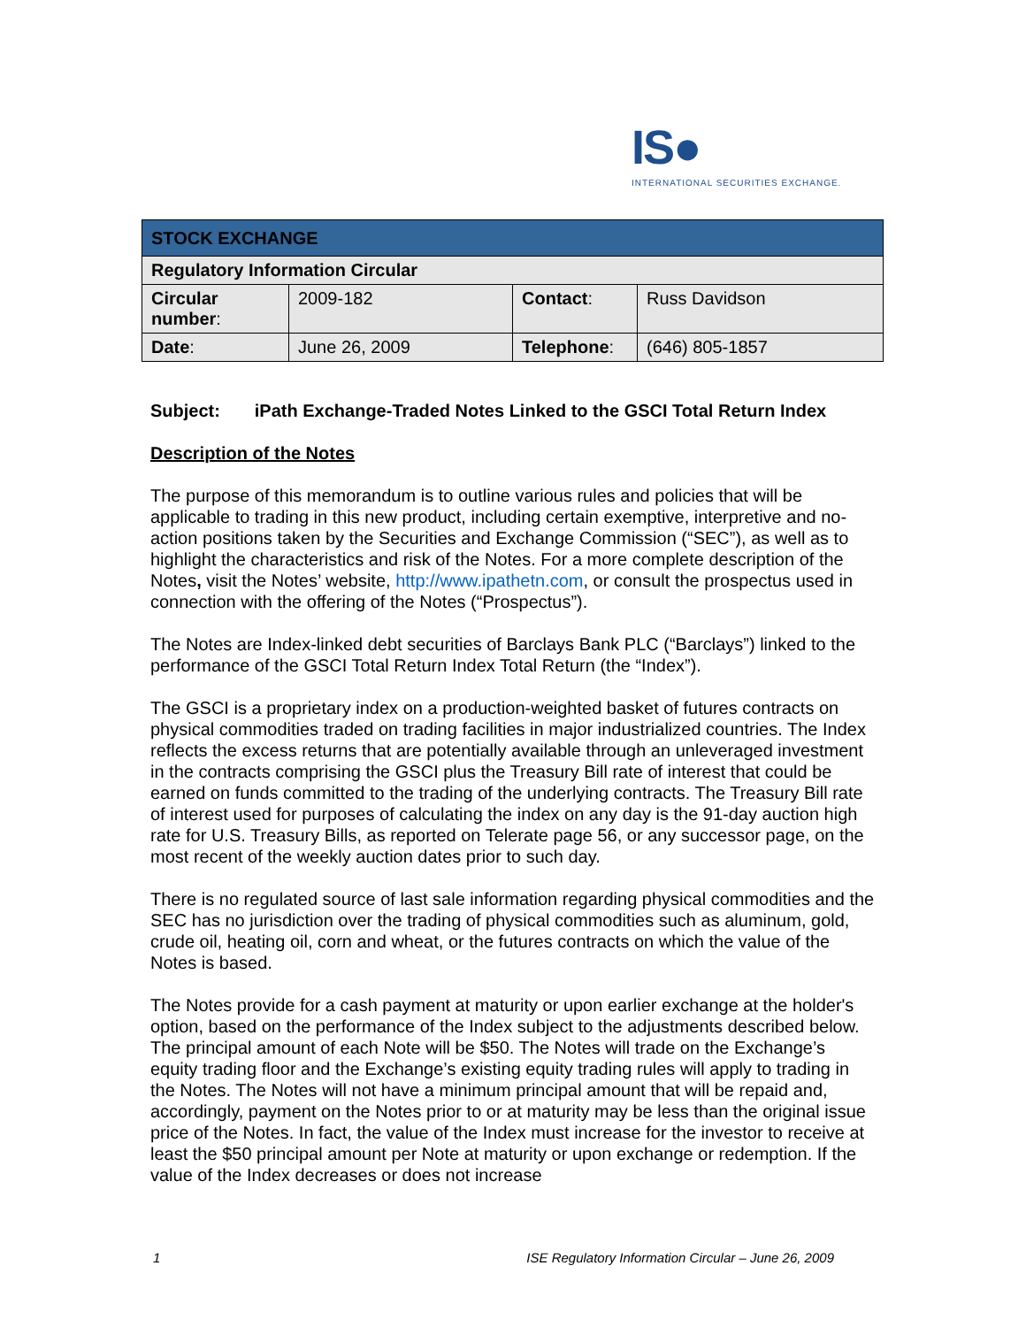IS●
INTERNATIONAL SECURITIES EXCHANGE.
| STOCK EXCHANGE | | | |
| --- | --- | --- | --- |
| Regulatory Information Circular | | | |
| Circular number : | 2009-182 | Contact : | Russ Davidson |
| Date : | June 26, 2009 | Telephone : | (646) 805-1857 |
Subject: iPath Exchange-Traded Notes Linked to the GSCI Total Return Index
Description of the Notes
The purpose of this memorandum is to outline various rules and policies that will be applicable to trading in this new product, including certain exemptive, interpretive and no-action positions taken by the Securities and Exchange Commission (“SEC”), as well as to highlight the characteristics and risk of the Notes. For a more complete description of the Notes, visit the Notes’ website, http://www.ipathetn.com, or consult the prospectus used in connection with the offering of the Notes (“Prospectus”).
The Notes are Index-linked debt securities of Barclays Bank PLC (“Barclays”) linked to the performance of the GSCI Total Return Index Total Return (the “Index”).
The GSCI is a proprietary index on a production-weighted basket of futures contracts on physical commodities traded on trading facilities in major industrialized countries. The Index reflects the excess returns that are potentially available through an unleveraged investment in the contracts comprising the GSCI plus the Treasury Bill rate of interest that could be earned on funds committed to the trading of the underlying contracts. The Treasury Bill rate of interest used for purposes of calculating the index on any day is the 91-day auction high rate for U.S. Treasury Bills, as reported on Telerate page 56, or any successor page, on the most recent of the weekly auction dates prior to such day.
There is no regulated source of last sale information regarding physical commodities and the SEC has no jurisdiction over the trading of physical commodities such as aluminum, gold, crude oil, heating oil, corn and wheat, or the futures contracts on which the value of the Notes is based.
The Notes provide for a cash payment at maturity or upon earlier exchange at the holder's option, based on the performance of the Index subject to the adjustments described below. The principal amount of each Note will be $50. The Notes will trade on the Exchange’s equity trading floor and the Exchange’s existing equity trading rules will apply to trading in the Notes. The Notes will not have a minimum principal amount that will be repaid and, accordingly, payment on the Notes prior to or at maturity may be less than the original issue price of the Notes. In fact, the value of the Index must increase for the investor to receive at least the $50 principal amount per Note at maturity or upon exchange or redemption. If the value of the Index decreases or does not increase
1 ISE Regulatory Information Circular – June 26, 2009